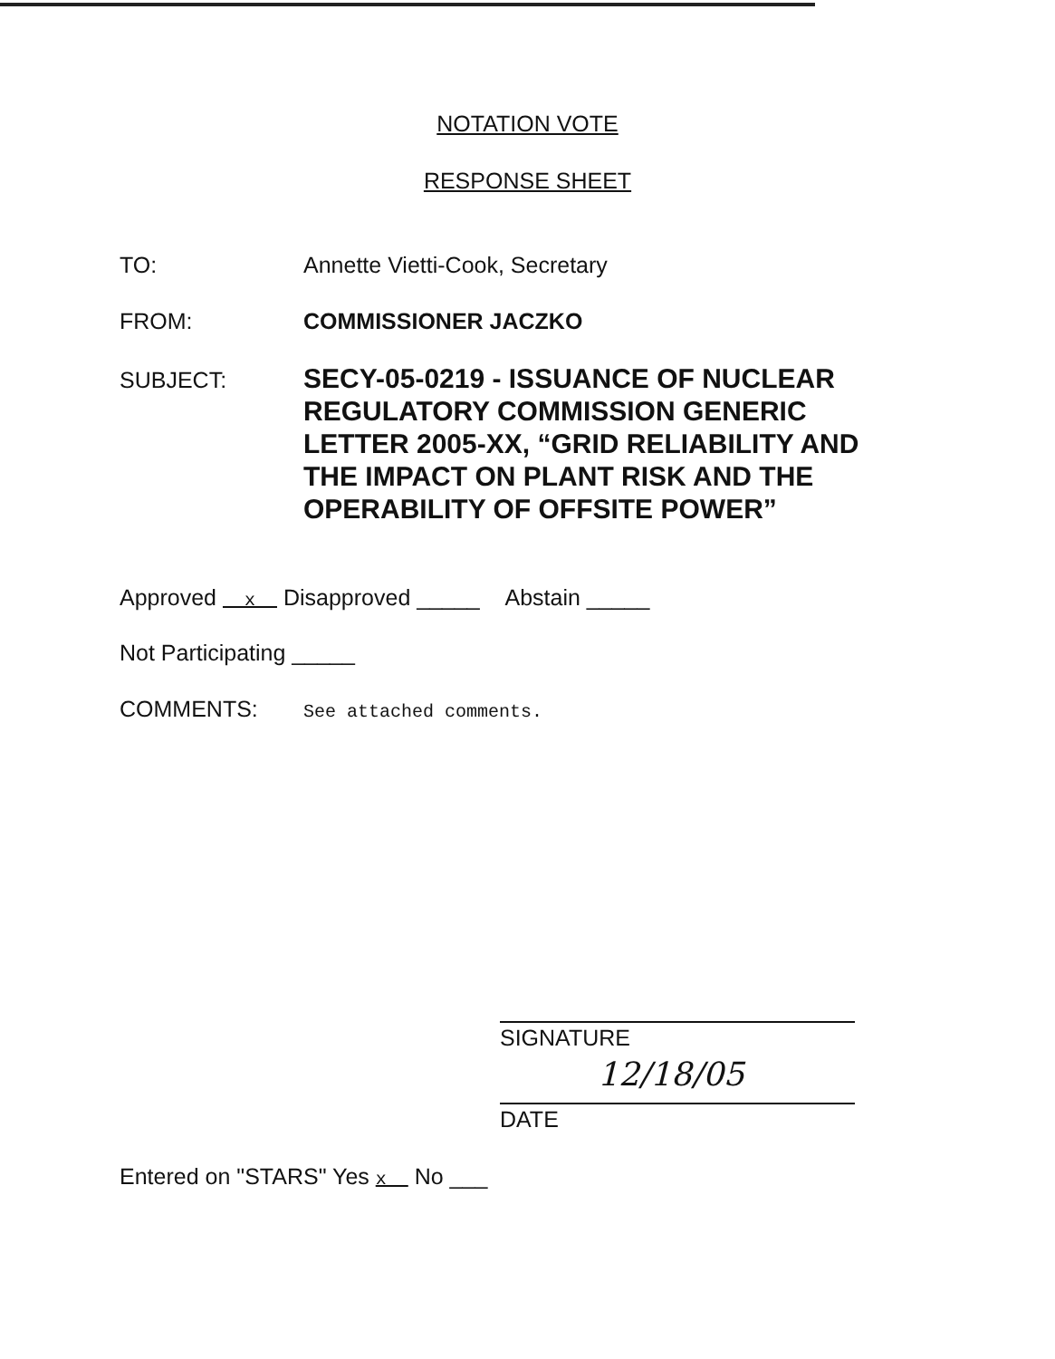NOTATION VOTE
RESPONSE SHEET
TO: Annette Vietti-Cook, Secretary
FROM: COMMISSIONER JACZKO
SUBJECT:
SECY-05-0219 - ISSUANCE OF NUCLEAR
REGULATORY COMMISSION GENERIC
LETTER 2005-XX, “GRID RELIABILITY AND
THE IMPACT ON PLANT RISK AND THE
OPERABILITY OF OFFSITE POWER”
Approved x Disapproved _____ Abstain _____
Not Participating _____
COMMENTS: See attached comments.
SIGNATURE
12/18/05
DATE
Entered on "STARS" Yes x No ___